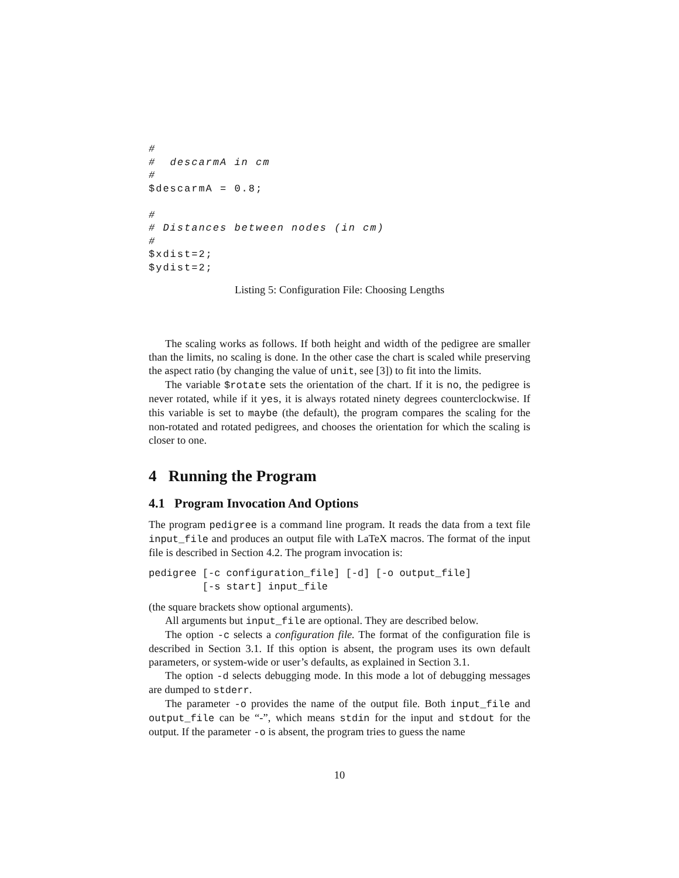#
#  descarmA in cm
#
$descarmA = 0.8;

#
# Distances between nodes (in cm)
#
$xdist=2;
$ydist=2;
Listing 5: Configuration File: Choosing Lengths
The scaling works as follows. If both height and width of the pedigree are smaller than the limits, no scaling is done. In the other case the chart is scaled while preserving the aspect ratio (by changing the value of unit, see [3]) to fit into the limits.
The variable $rotate sets the orientation of the chart. If it is no, the pedigree is never rotated, while if it yes, it is always rotated ninety degrees counterclockwise. If this variable is set to maybe (the default), the program compares the scaling for the non-rotated and rotated pedigrees, and chooses the orientation for which the scaling is closer to one.
4 Running the Program
4.1 Program Invocation And Options
The program pedigree is a command line program. It reads the data from a text file input_file and produces an output file with LaTeX macros. The format of the input file is described in Section 4.2. The program invocation is:
pedigree [-c configuration_file] [-d] [-o output_file] [-s start] input_file
(the square brackets show optional arguments).
All arguments but input_file are optional. They are described below.
The option -c selects a configuration file. The format of the configuration file is described in Section 3.1. If this option is absent, the program uses its own default parameters, or system-wide or user’s defaults, as explained in Section 3.1.
The option -d selects debugging mode. In this mode a lot of debugging messages are dumped to stderr.
The parameter -o provides the name of the output file. Both input_file and output_file can be “-”, which means stdin for the input and stdout for the output. If the parameter -o is absent, the program tries to guess the name
10